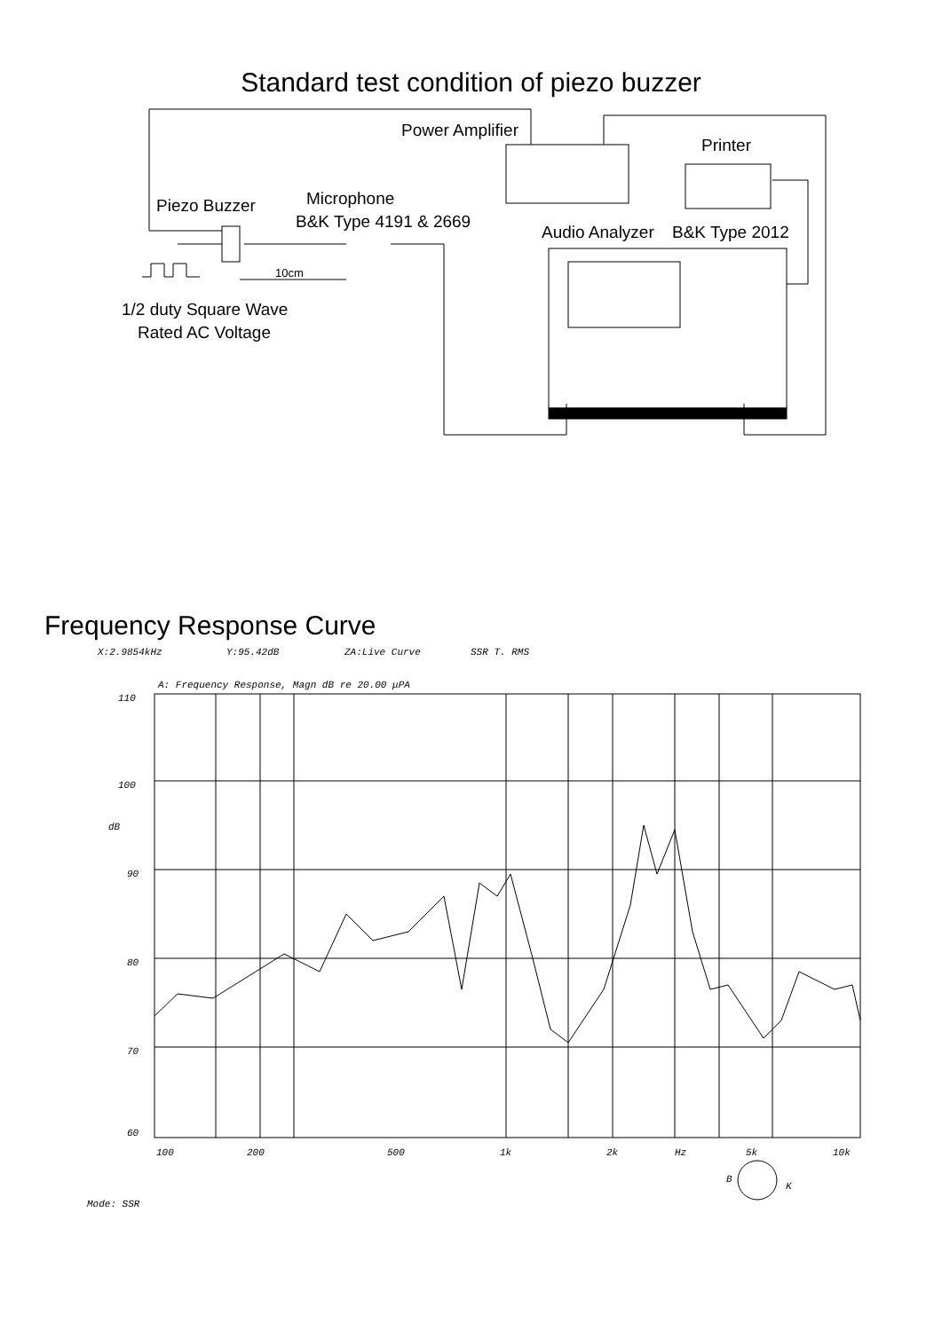Standard test condition of piezo buzzer
Power Amplifier
Printer
Piezo Buzzer
Microphone
B&K Type 4191 & 2669
Audio Analyzer
B&K Type 2012
10cm
1/2 duty Square Wave
Rated AC Voltage
Frequency Response Curve
X:2.9854kHz
Y:95.42dB
ZA:Live Curve
SSR T. RMS
A: Frequency Response, Magn dB re 20.00 μPA
110
100
dB
90
80
70
60
100
200
500
1k
2k
Hz
5k
10k
Mode: SSR
B
K